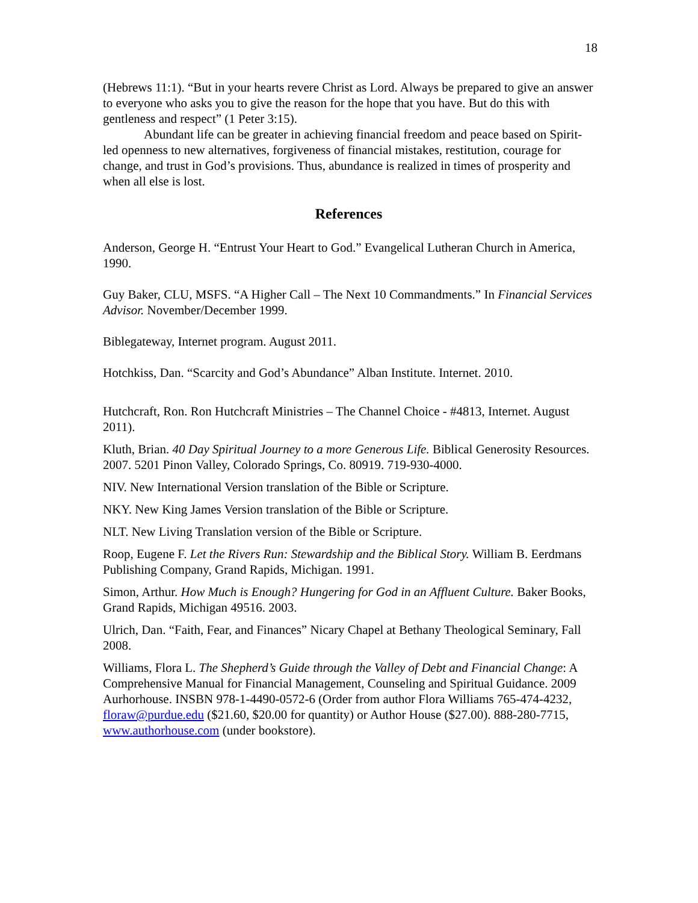18
(Hebrews 11:1). “But in your hearts revere Christ as Lord. Always be prepared to give an answer to everyone who asks you to give the reason for the hope that you have. But do this with gentleness and respect” (1 Peter 3:15).
Abundant life can be greater in achieving financial freedom and peace based on Spirit-led openness to new alternatives, forgiveness of financial mistakes, restitution, courage for change, and trust in God’s provisions. Thus, abundance is realized in times of prosperity and when all else is lost.
References
Anderson, George H. “Entrust Your Heart to God.” Evangelical Lutheran Church in America, 1990.
Guy Baker, CLU, MSFS. “A Higher Call – The Next 10 Commandments.” In Financial Services Advisor. November/December 1999.
Biblegateway, Internet program. August 2011.
Hotchkiss, Dan. “Scarcity and God’s Abundance” Alban Institute. Internet. 2010.
Hutchcraft, Ron. Ron Hutchcraft Ministries – The Channel Choice - #4813, Internet. August 2011).
Kluth, Brian. 40 Day Spiritual Journey to a more Generous Life. Biblical Generosity Resources. 2007. 5201 Pinon Valley, Colorado Springs, Co. 80919. 719-930-4000.
NIV. New International Version translation of the Bible or Scripture.
NKY. New King James Version translation of the Bible or Scripture.
NLT. New Living Translation version of the Bible or Scripture.
Roop, Eugene F. Let the Rivers Run: Stewardship and the Biblical Story. William B. Eerdmans Publishing Company, Grand Rapids, Michigan. 1991.
Simon, Arthur. How Much is Enough? Hungering for God in an Affluent Culture. Baker Books, Grand Rapids, Michigan 49516. 2003.
Ulrich, Dan. “Faith, Fear, and Finances” Nicary Chapel at Bethany Theological Seminary, Fall 2008.
Williams, Flora L. The Shepherd’s Guide through the Valley of Debt and Financial Change: A Comprehensive Manual for Financial Management, Counseling and Spiritual Guidance. 2009 Aurhorhouse. INSBN 978-1-4490-0572-6 (Order from author Flora Williams 765-474-4232, floraw@purdue.edu ($21.60, $20.00 for quantity) or Author House ($27.00). 888-280-7715, www.authorhouse.com (under bookstore).